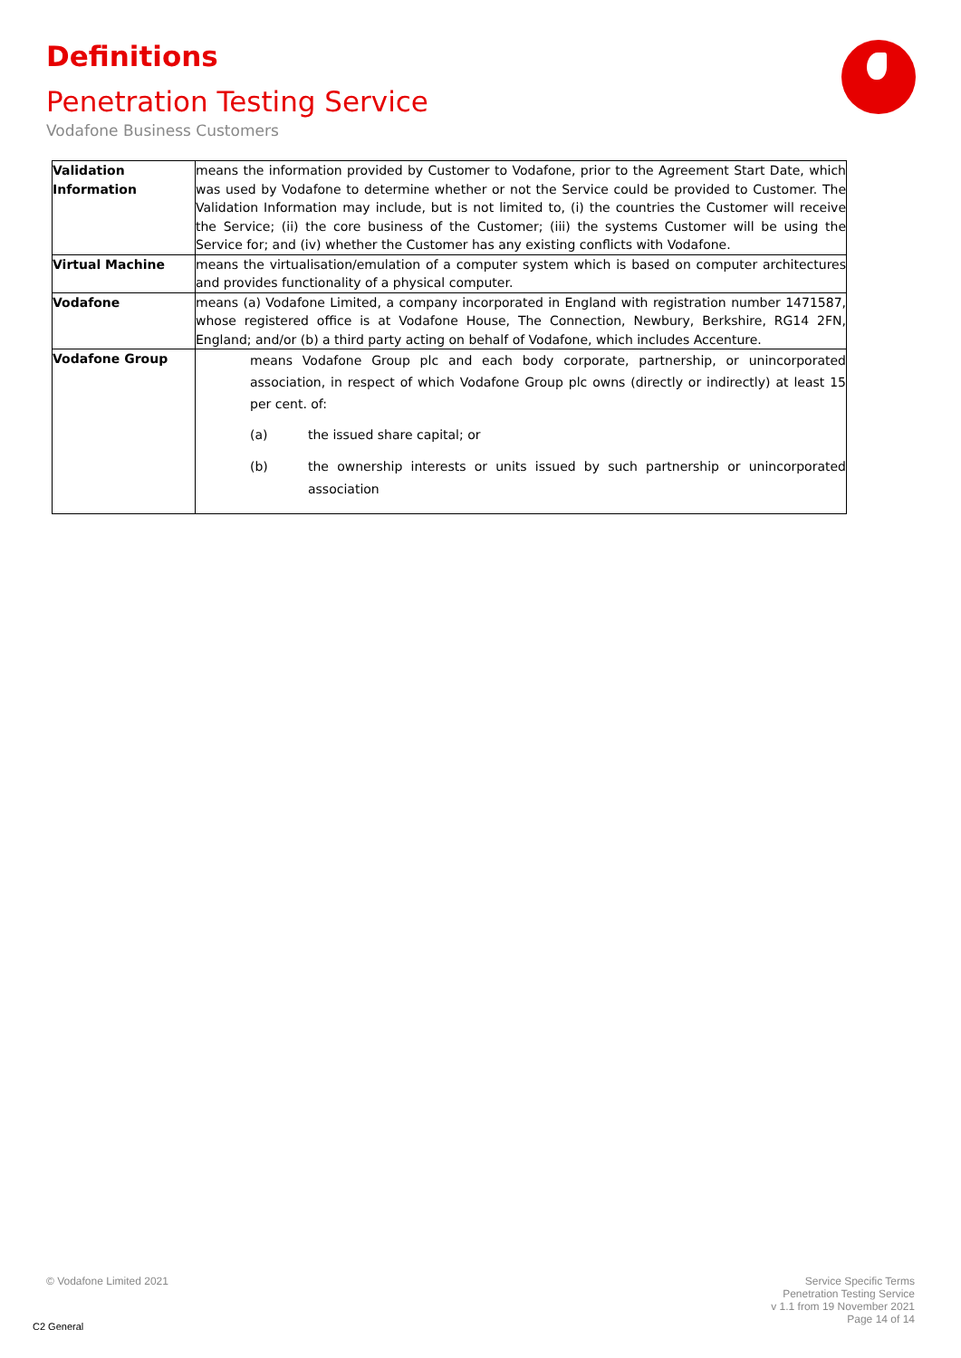Definitions
Penetration Testing Service
Vodafone Business Customers
| Validation Information | means the information provided by Customer to Vodafone, prior to the Agreement Start Date, which was used by Vodafone to determine whether or not the Service could be provided to Customer. The Validation Information may include, but is not limited to, (i) the countries the Customer will receive the Service; (ii) the core business of the Customer; (iii) the systems Customer will be using the Service for; and (iv) whether the Customer has any existing conflicts with Vodafone. |
| Virtual Machine | means the virtualisation/emulation of a computer system which is based on computer architectures and provides functionality of a physical computer. |
| Vodafone | means (a) Vodafone Limited, a company incorporated in England with registration number 1471587, whose registered office is at Vodafone House, The Connection, Newbury, Berkshire, RG14 2FN, England; and/or (b) a third party acting on behalf of Vodafone, which includes Accenture. |
| Vodafone Group | means Vodafone Group plc and each body corporate, partnership, or unincorporated association, in respect of which Vodafone Group plc owns (directly or indirectly) at least 15 per cent. of: (a) the issued share capital; or (b) the ownership interests or units issued by such partnership or unincorporated association |
© Vodafone Limited 2021
Service Specific Terms
Penetration Testing Service
v 1.1 from 19 November 2021
Page 14 of 14
C2 General